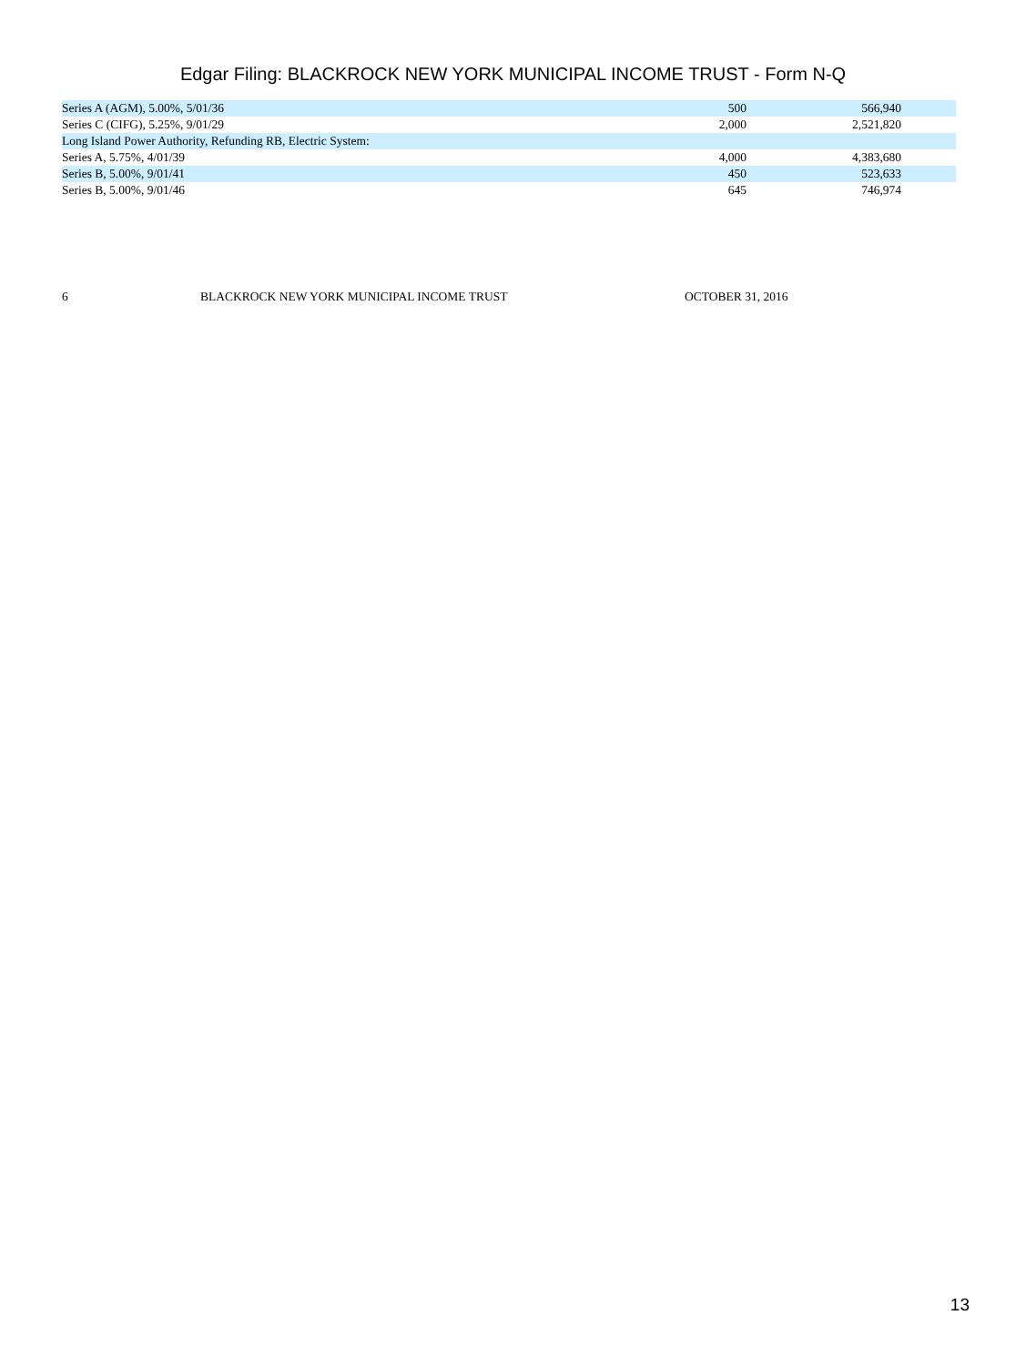Edgar Filing: BLACKROCK NEW YORK MUNICIPAL INCOME TRUST - Form N-Q
| Series A (AGM), 5.00%, 5/01/36 | 500 | 566,940 | |
| Series C (CIFG), 5.25%, 9/01/29 | 2,000 | 2,521,820 | |
| Long Island Power Authority, Refunding RB, Electric System: | | | |
| Series A, 5.75%, 4/01/39 | 4,000 | 4,383,680 | |
| Series B, 5.00%, 9/01/41 | 450 | 523,633 | |
| Series B, 5.00%, 9/01/46 | 645 | 746,974 | |
6 BLACKROCK NEW YORK MUNICIPAL INCOME TRUST OCTOBER 31, 2016
13